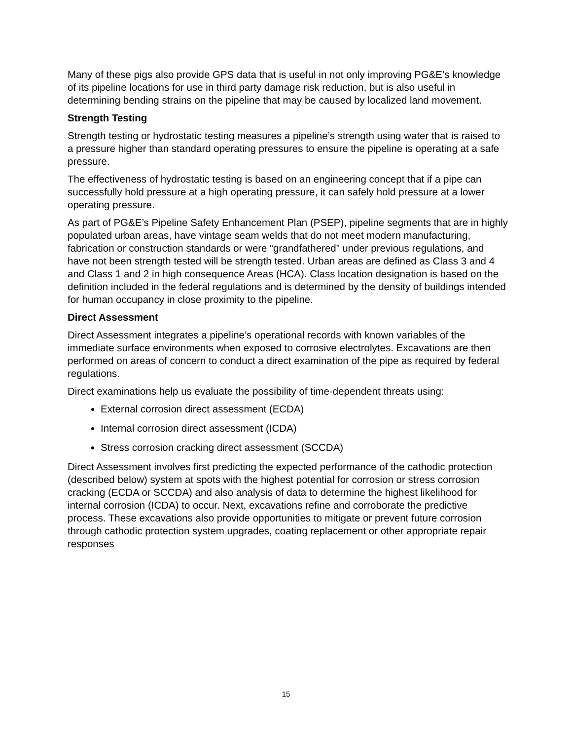Many of these pigs also provide GPS data that is useful in not only improving PG&E’s knowledge of its pipeline locations for use in third party damage risk reduction, but is also useful in determining bending strains on the pipeline that may be caused by localized land movement.
Strength Testing
Strength testing or hydrostatic testing measures a pipeline’s strength using water that is raised to a pressure higher than standard operating pressures to ensure the pipeline is operating at a safe pressure.
The effectiveness of hydrostatic testing is based on an engineering concept that if a pipe can successfully hold pressure at a high operating pressure, it can safely hold pressure at a lower operating pressure.
As part of PG&E’s Pipeline Safety Enhancement Plan (PSEP), pipeline segments that are in highly populated urban areas, have vintage seam welds that do not meet modern manufacturing, fabrication or construction standards or were “grandfathered” under previous regulations, and have not been strength tested will be strength tested. Urban areas are defined as Class 3 and 4 and Class 1 and 2 in high consequence Areas (HCA). Class location designation is based on the definition included in the federal regulations and is determined by the density of buildings intended for human occupancy in close proximity to the pipeline.
Direct Assessment
Direct Assessment integrates a pipeline’s operational records with known variables of the immediate surface environments when exposed to corrosive electrolytes. Excavations are then performed on areas of concern to conduct a direct examination of the pipe as required by federal regulations.
Direct examinations help us evaluate the possibility of time-dependent threats using:
External corrosion direct assessment (ECDA)
Internal corrosion direct assessment (ICDA)
Stress corrosion cracking direct assessment (SCCDA)
Direct Assessment involves first predicting the expected performance of the cathodic protection (described below) system at spots with the highest potential for corrosion or stress corrosion cracking (ECDA or SCCDA) and also analysis of data to determine the highest likelihood for internal corrosion (ICDA) to occur. Next, excavations refine and corroborate the predictive process. These excavations also provide opportunities to mitigate or prevent future corrosion through cathodic protection system upgrades, coating replacement or other appropriate repair responses
15